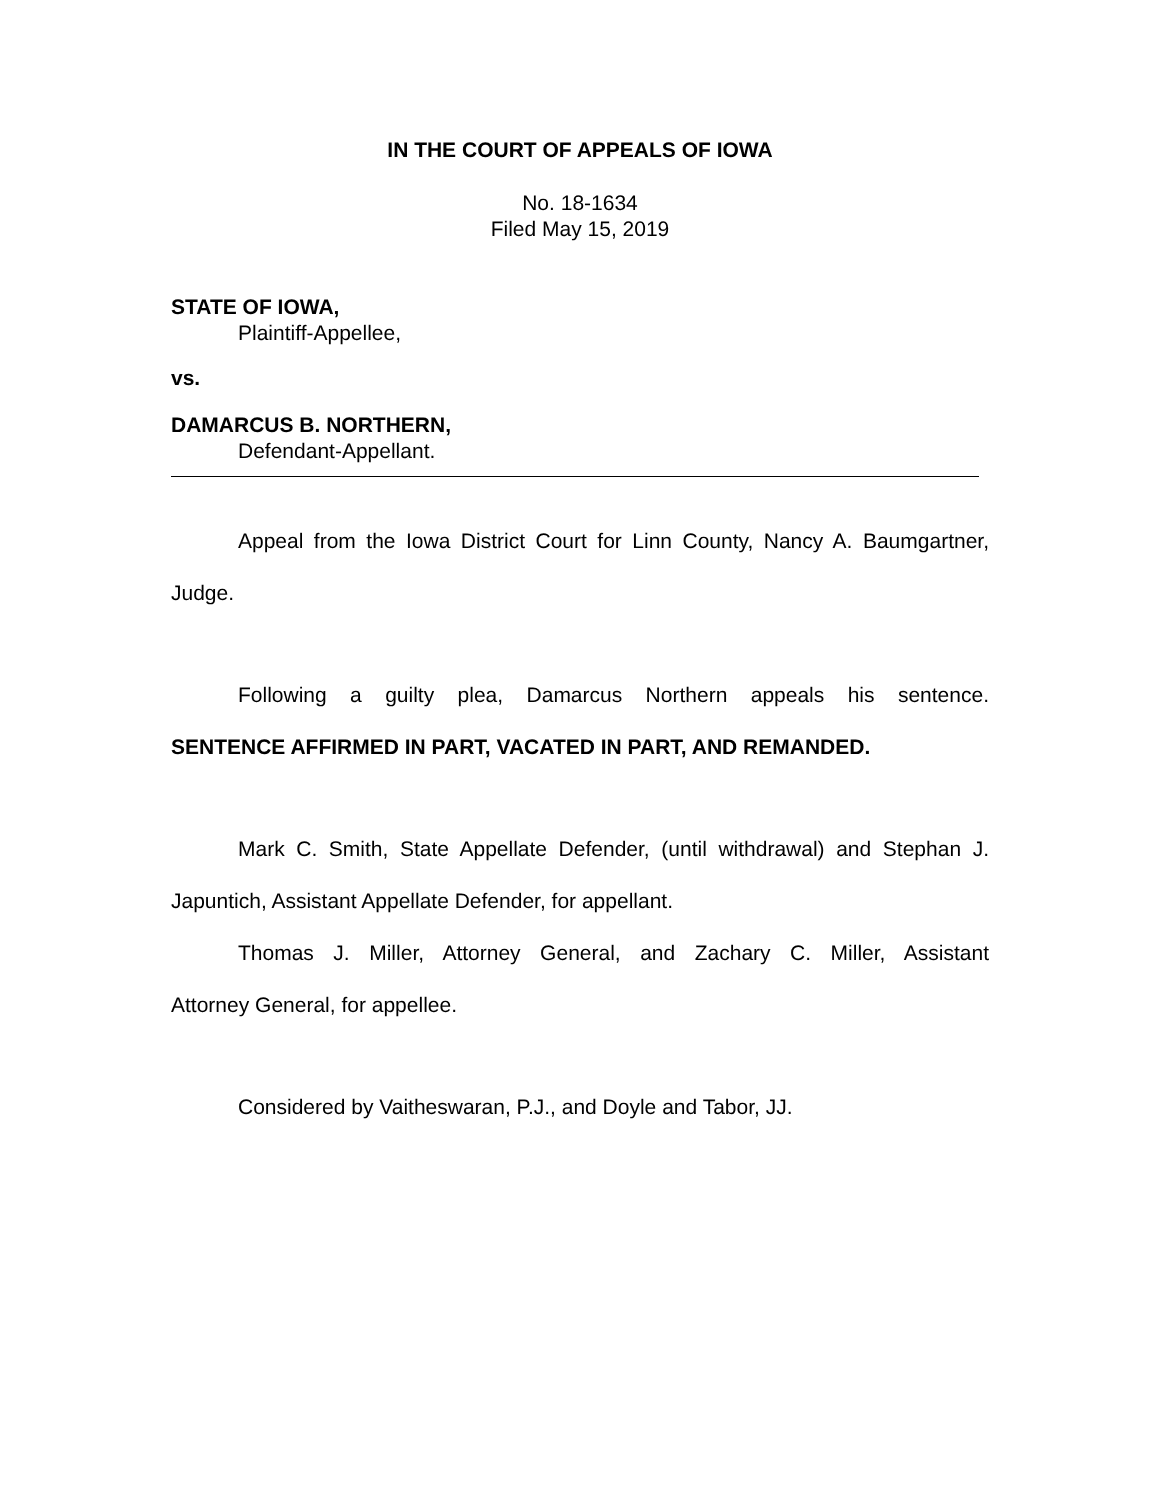IN THE COURT OF APPEALS OF IOWA
No. 18-1634
Filed May 15, 2019
STATE OF IOWA,
Plaintiff-Appellee,
vs.
DAMARCUS B. NORTHERN,
Defendant-Appellant.
Appeal from the Iowa District Court for Linn County, Nancy A. Baumgartner,
Judge.
Following a guilty plea, Damarcus Northern appeals his sentence.
SENTENCE AFFIRMED IN PART, VACATED IN PART, AND REMANDED.
Mark C. Smith, State Appellate Defender, (until withdrawal) and Stephan J.
Japuntich, Assistant Appellate Defender, for appellant.
Thomas J. Miller, Attorney General, and Zachary C. Miller, Assistant
Attorney General, for appellee.
Considered by Vaitheswaran, P.J., and Doyle and Tabor, JJ.